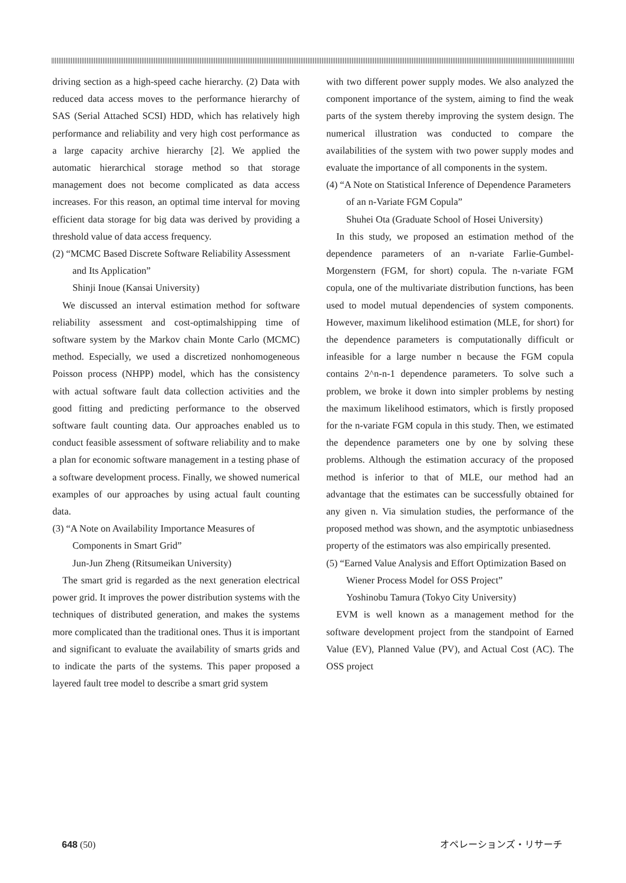driving section as a high-speed cache hierarchy. (2) Data with reduced data access moves to the performance hierarchy of SAS (Serial Attached SCSI) HDD, which has relatively high performance and reliability and very high cost performance as a large capacity archive hierarchy [2]. We applied the automatic hierarchical storage method so that storage management does not become complicated as data access increases. For this reason, an optimal time interval for moving efficient data storage for big data was derived by providing a threshold value of data access frequency.
(2) “MCMC Based Discrete Software Reliability Assessment and Its Application”
Shinji Inoue (Kansai University)
We discussed an interval estimation method for software reliability assessment and cost-optimalshipping time of software system by the Markov chain Monte Carlo (MCMC) method. Especially, we used a discretized nonhomogeneous Poisson process (NHPP) model, which has the consistency with actual software fault data collection activities and the good fitting and predicting performance to the observed software fault counting data. Our approaches enabled us to conduct feasible assessment of software reliability and to make a plan for economic software management in a testing phase of a software development process. Finally, we showed numerical examples of our approaches by using actual fault counting data.
(3) “A Note on Availability Importance Measures of Components in Smart Grid”
Jun-Jun Zheng (Ritsumeikan University)
The smart grid is regarded as the next generation electrical power grid. It improves the power distribution systems with the techniques of distributed generation, and makes the systems more complicated than the traditional ones. Thus it is important and significant to evaluate the availability of smarts grids and to indicate the parts of the systems. This paper proposed a layered fault tree model to describe a smart grid system
with two different power supply modes. We also analyzed the component importance of the system, aiming to find the weak parts of the system thereby improving the system design. The numerical illustration was conducted to compare the availabilities of the system with two power supply modes and evaluate the importance of all components in the system.
(4) “A Note on Statistical Inference of Dependence Parameters of an n-Variate FGM Copula”
Shuhei Ota (Graduate School of Hosei University)
In this study, we proposed an estimation method of the dependence parameters of an n-variate Farlie-Gumbel-Morgenstern (FGM, for short) copula. The n-variate FGM copula, one of the multivariate distribution functions, has been used to model mutual dependencies of system components. However, maximum likelihood estimation (MLE, for short) for the dependence parameters is computationally difficult or infeasible for a large number n because the FGM copula contains 2^n-n-1 dependence parameters. To solve such a problem, we broke it down into simpler problems by nesting the maximum likelihood estimators, which is firstly proposed for the n-variate FGM copula in this study. Then, we estimated the dependence parameters one by one by solving these problems. Although the estimation accuracy of the proposed method is inferior to that of MLE, our method had an advantage that the estimates can be successfully obtained for any given n. Via simulation studies, the performance of the proposed method was shown, and the asymptotic unbiasedness property of the estimators was also empirically presented.
(5) “Earned Value Analysis and Effort Optimization Based on Wiener Process Model for OSS Project”
Yoshinobu Tamura (Tokyo City University)
EVM is well known as a management method for the software development project from the standpoint of Earned Value (EV), Planned Value (PV), and Actual Cost (AC). The OSS project
648 (50) オペレーションズ・リサーチ